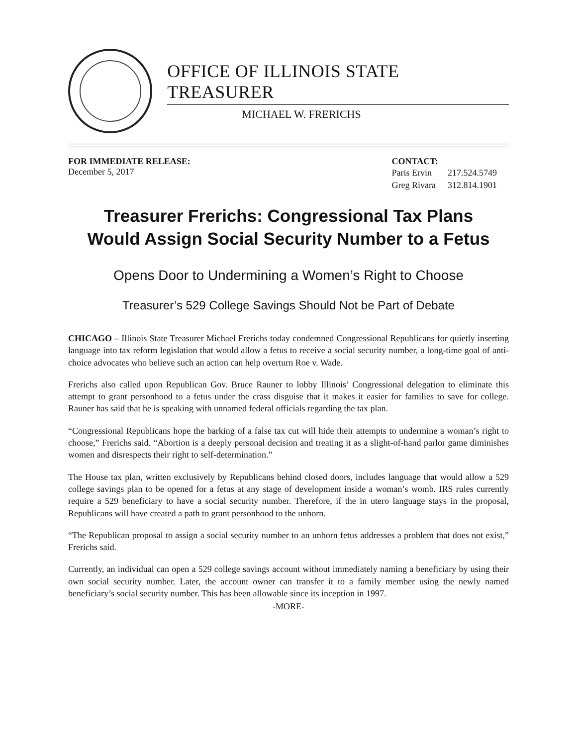OFFICE OF ILLINOIS STATE TREASURER
MICHAEL W. FRERICHS
FOR IMMEDIATE RELEASE:
December 5, 2017
CONTACT:
| Paris Ervin | 217.524.5749 |
| Greg Rivara | 312.814.1901 |
Treasurer Frerichs: Congressional Tax Plans
Would Assign Social Security Number to a Fetus
Opens Door to Undermining a Women’s Right to Choose
Treasurer’s 529 College Savings Should Not be Part of Debate
CHICAGO – Illinois State Treasurer Michael Frerichs today condemned Congressional Republicans for quietly inserting language into tax reform legislation that would allow a fetus to receive a social security number, a long-time goal of anti-choice advocates who believe such an action can help overturn Roe v. Wade.
Frerichs also called upon Republican Gov. Bruce Rauner to lobby Illinois’ Congressional delegation to eliminate this attempt to grant personhood to a fetus under the crass disguise that it makes it easier for families to save for college. Rauner has said that he is speaking with unnamed federal officials regarding the tax plan.
“Congressional Republicans hope the barking of a false tax cut will hide their attempts to undermine a woman’s right to choose,” Frerichs said. “Abortion is a deeply personal decision and treating it as a slight-of-hand parlor game diminishes women and disrespects their right to self-determination.”
The House tax plan, written exclusively by Republicans behind closed doors, includes language that would allow a 529 college savings plan to be opened for a fetus at any stage of development inside a woman’s womb. IRS rules currently require a 529 beneficiary to have a social security number. Therefore, if the in utero language stays in the proposal, Republicans will have created a path to grant personhood to the unborn.
“The Republican proposal to assign a social security number to an unborn fetus addresses a problem that does not exist,” Frerichs said.
Currently, an individual can open a 529 college savings account without immediately naming a beneficiary by using their own social security number. Later, the account owner can transfer it to a family member using the newly named beneficiary’s social security number. This has been allowable since its inception in 1997.
-MORE-